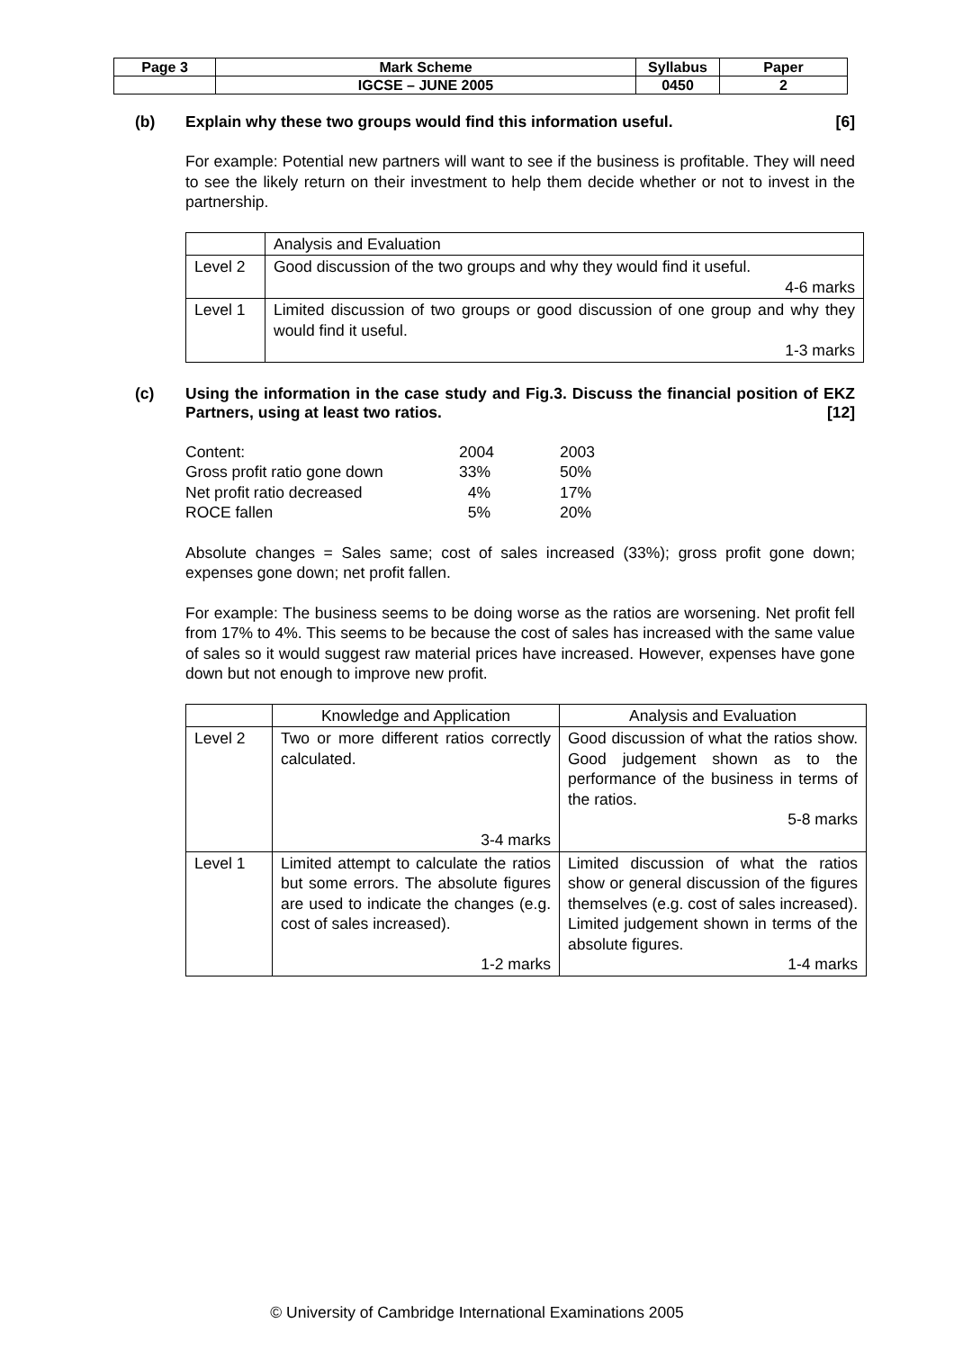| Page 3 | Mark Scheme | Syllabus | Paper |
| | IGCSE – JUNE 2005 | 0450 | 2 |
(b) Explain why these two groups would find this information useful. [6]
For example: Potential new partners will want to see if the business is profitable. They will need to see the likely return on their investment to help them decide whether or not to invest in the partnership.
| | Analysis and Evaluation |
| Level 2 | Good discussion of the two groups and why they would find it useful. 4-6 marks |
| Level 1 | Limited discussion of two groups or good discussion of one group and why they would find it useful. 1-3 marks |
(c) Using the information in the case study and Fig.3. Discuss the financial position of EKZ Partners, using at least two ratios. [12]
| Content: | 2004 | 2003 |
| Gross profit ratio gone down | 33% | 50% |
| Net profit ratio decreased | 4% | 17% |
| ROCE fallen | 5% | 20% |
Absolute changes = Sales same; cost of sales increased (33%); gross profit gone down; expenses gone down; net profit fallen.
For example: The business seems to be doing worse as the ratios are worsening. Net profit fell from 17% to 4%. This seems to be because the cost of sales has increased with the same value of sales so it would suggest raw material prices have increased. However, expenses have gone down but not enough to improve new profit.
| | Knowledge and Application | Analysis and Evaluation |
| Level 2 | Two or more different ratios correctly calculated. 3-4 marks | Good discussion of what the ratios show. Good judgement shown as to the performance of the business in terms of the ratios. 5-8 marks |
| Level 1 | Limited attempt to calculate the ratios but some errors. The absolute figures are used to indicate the changes (e.g. cost of sales increased). 1-2 marks | Limited discussion of what the ratios show or general discussion of the figures themselves (e.g. cost of sales increased). Limited judgement shown in terms of the absolute figures. 1-4 marks |
© University of Cambridge International Examinations 2005